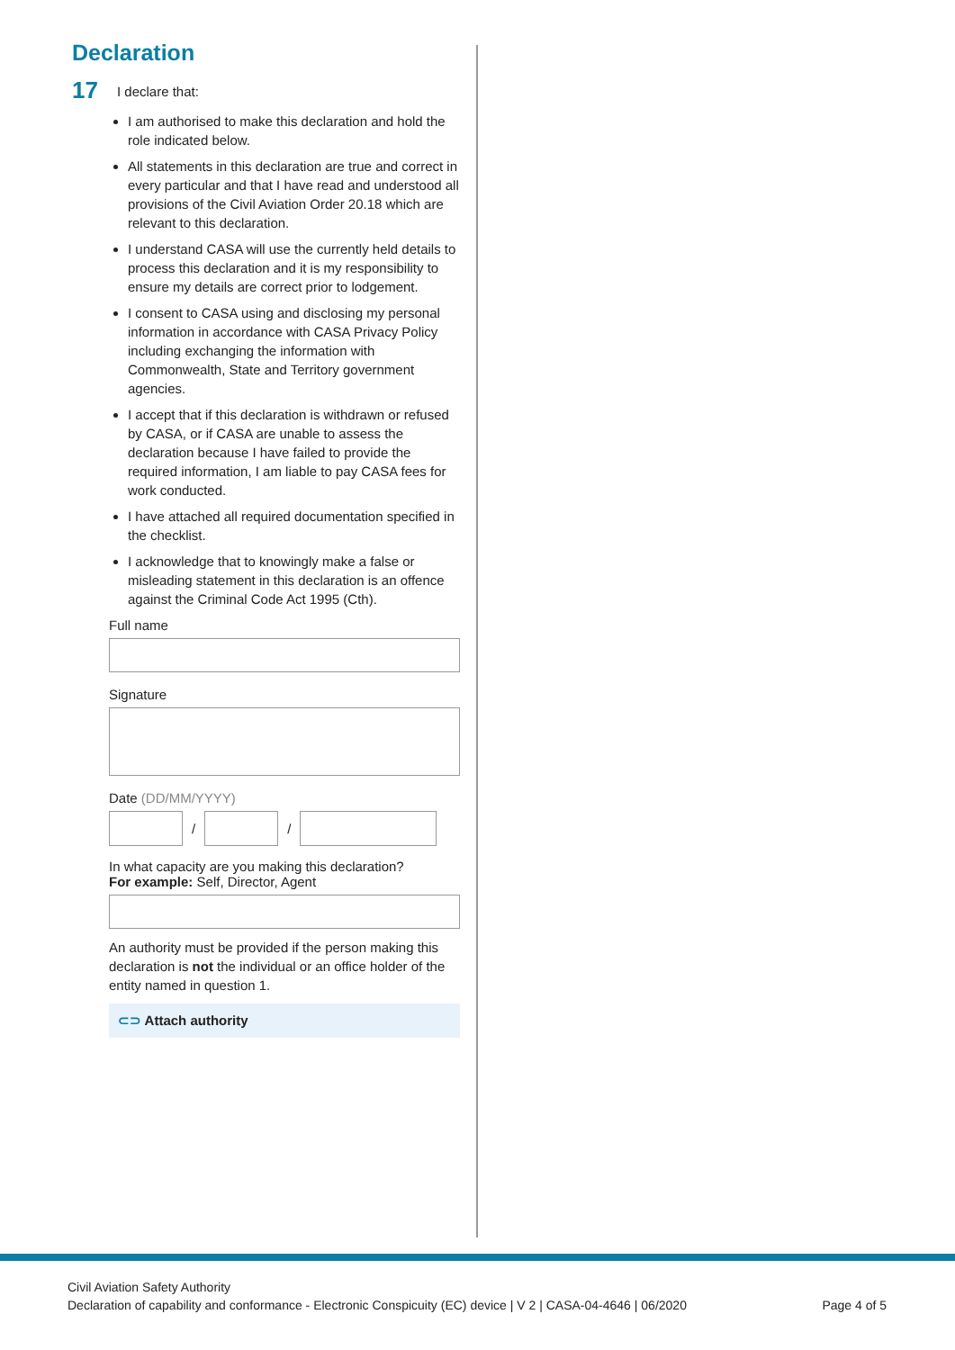Declaration
17
I declare that:
I am authorised to make this declaration and hold the role indicated below.
All statements in this declaration are true and correct in every particular and that I have read and understood all provisions of the Civil Aviation Order 20.18 which are relevant to this declaration.
I understand CASA will use the currently held details to process this declaration and it is my responsibility to ensure my details are correct prior to lodgement.
I consent to CASA using and disclosing my personal information in accordance with CASA Privacy Policy including exchanging the information with Commonwealth, State and Territory government agencies.
I accept that if this declaration is withdrawn or refused by CASA, or if CASA are unable to assess the declaration because I have failed to provide the required information, I am liable to pay CASA fees for work conducted.
I have attached all required documentation specified in the checklist.
I acknowledge that to knowingly make a false or misleading statement in this declaration is an offence against the Criminal Code Act 1995 (Cth).
Full name
Signature
Date (DD/MM/YYYY)
/ /
In what capacity are you making this declaration?
For example: Self, Director, Agent
An authority must be provided if the person making this declaration is not the individual or an office holder of the entity named in question 1.
⊂⊃ Attach authority
Civil Aviation Safety Authority
Declaration of capability and conformance - Electronic Conspicuity (EC) device | V 2 | CASA-04-4646 | 06/2020
Page 4 of 5